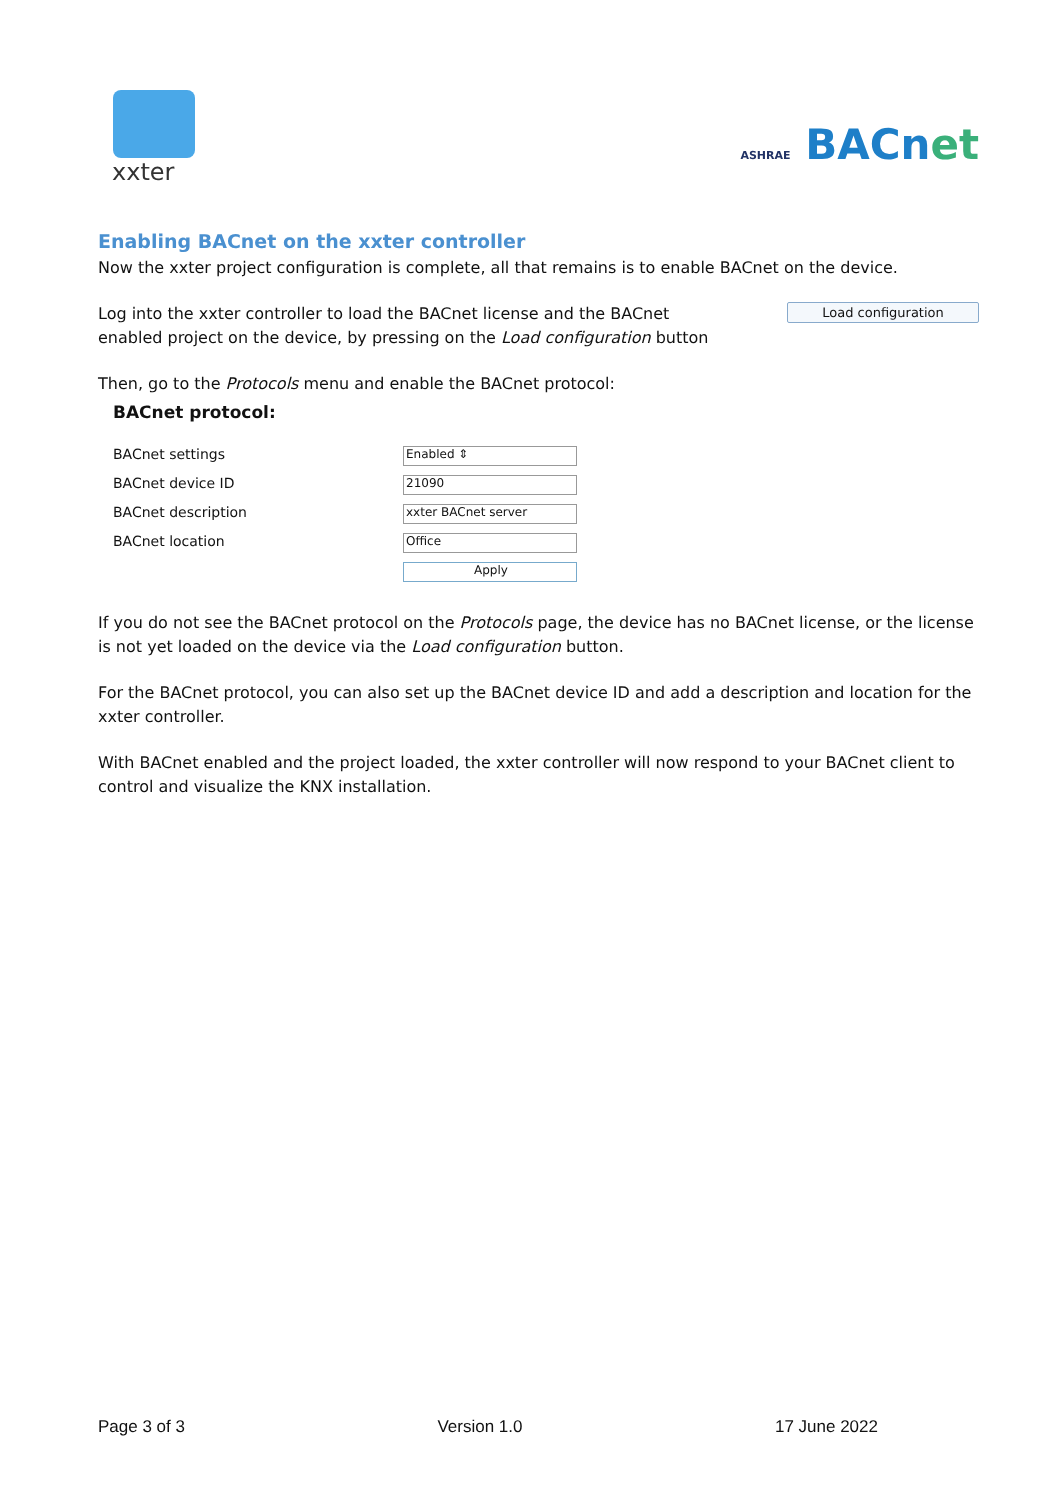xxter
ASHRAE BACnet
Enabling BACnet on the xxter controller
Now the xxter project configuration is complete, all that remains is to enable BACnet on the device.
Log into the xxter controller to load the BACnet license and the BACnet
enabled project on the device, by pressing on the Load configuration button
Load configuration
Then, go to the Protocols menu and enable the BACnet protocol:
BACnet protocol:
BACnet settings
Enabled ⇕
BACnet device ID
21090
BACnet description
xxter BACnet server
BACnet location
Office
Apply
If you do not see the BACnet protocol on the Protocols page, the device has no BACnet license, or the license is not yet loaded on the device via the Load configuration button.
For the BACnet protocol, you can also set up the BACnet device ID and add a description and location for the xxter controller.
With BACnet enabled and the project loaded, the xxter controller will now respond to your BACnet client to control and visualize the KNX installation.
Page 3 of 3 Version 1.0 17 June 2022